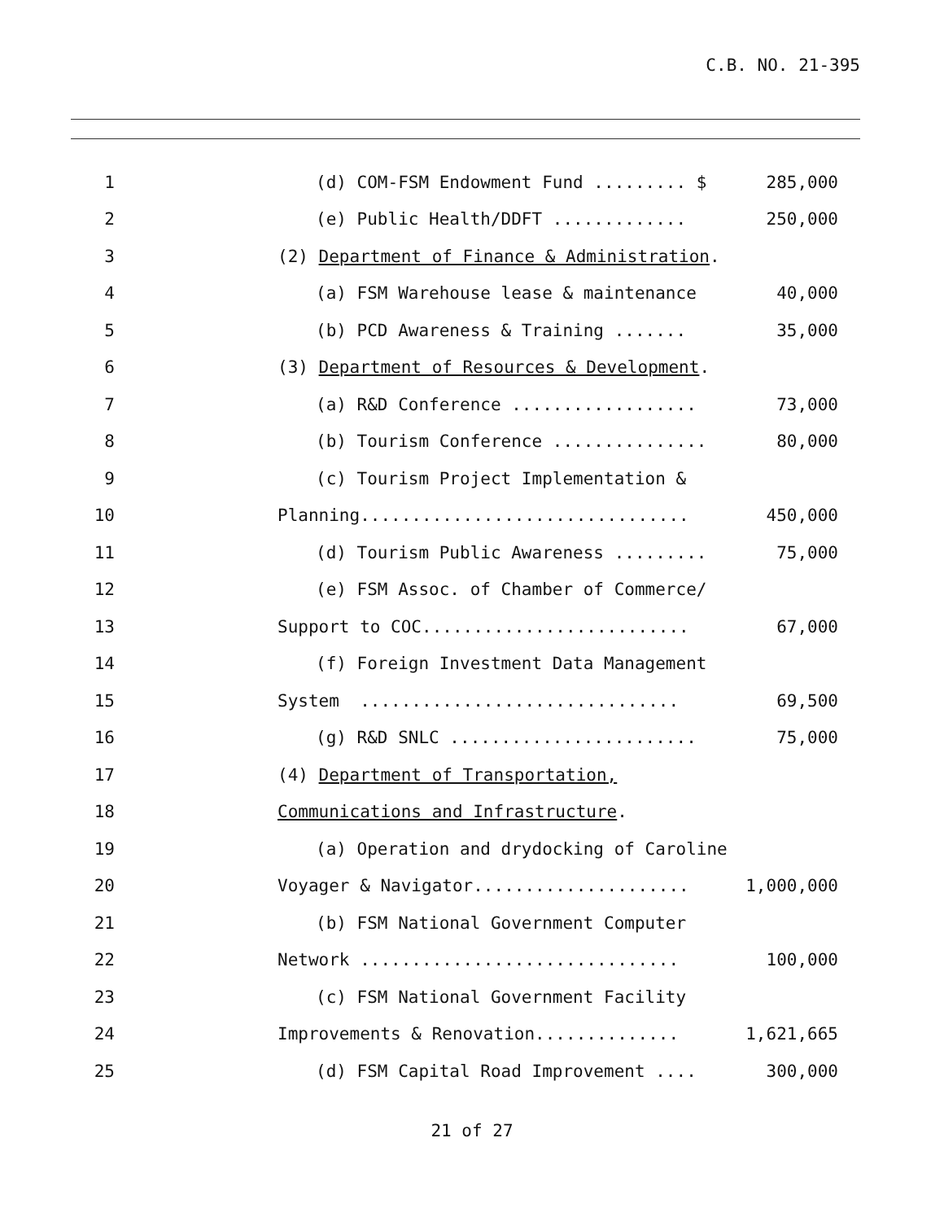C.B. NO. 21-395
1
(d) COM-FSM Endowment Fund ......... $
285,000
2
(e) Public Health/DDFT .............
250,000
3
(2) Department of Finance & Administration.
4
(a) FSM Warehouse lease & maintenance
40,000
5
(b) PCD Awareness & Training .......
35,000
6
(3) Department of Resources & Development.
7
(a) R&D Conference ..................
73,000
8
(b) Tourism Conference ...............
80,000
9
(c) Tourism Project Implementation &
10
Planning................................
450,000
11
(d) Tourism Public Awareness .........
75,000
12
(e) FSM Assoc. of Chamber of Commerce/
13
Support to COC..........................
67,000
14
(f) Foreign Investment Data Management
15
System ...............................
69,500
16
(g) R&D SNLC ........................
75,000
17
(4) Department of Transportation,
18
Communications and Infrastructure.
19
(a) Operation and drydocking of Caroline
20
Voyager & Navigator.....................
1,000,000
21
(b) FSM National Government Computer
22
Network ...............................
100,000
23
(c) FSM National Government Facility
24
Improvements & Renovation..............
1,621,665
25
(d) FSM Capital Road Improvement ....
300,000
21 of 27